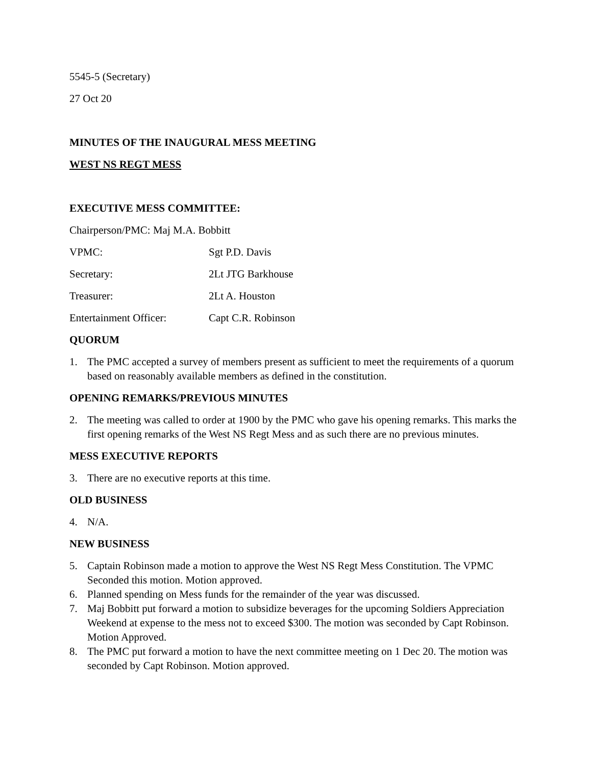5545-5 (Secretary)
27 Oct 20
MINUTES OF THE INAUGURAL MESS MEETING
WEST NS REGT MESS
EXECUTIVE MESS COMMITTEE:
Chairperson/PMC: Maj M.A. Bobbitt
VPMC: Sgt P.D. Davis
Secretary: 2Lt JTG Barkhouse
Treasurer: 2Lt A. Houston
Entertainment Officer: Capt C.R. Robinson
QUORUM
1. The PMC accepted a survey of members present as sufficient to meet the requirements of a quorum based on reasonably available members as defined in the constitution.
OPENING REMARKS/PREVIOUS MINUTES
2. The meeting was called to order at 1900 by the PMC who gave his opening remarks. This marks the first opening remarks of the West NS Regt Mess and as such there are no previous minutes.
MESS EXECUTIVE REPORTS
3. There are no executive reports at this time.
OLD BUSINESS
4. N/A.
NEW BUSINESS
5. Captain Robinson made a motion to approve the West NS Regt Mess Constitution. The VPMC Seconded this motion. Motion approved.
6. Planned spending on Mess funds for the remainder of the year was discussed.
7. Maj Bobbitt put forward a motion to subsidize beverages for the upcoming Soldiers Appreciation Weekend at expense to the mess not to exceed $300. The motion was seconded by Capt Robinson. Motion Approved.
8. The PMC put forward a motion to have the next committee meeting on 1 Dec 20. The motion was seconded by Capt Robinson. Motion approved.